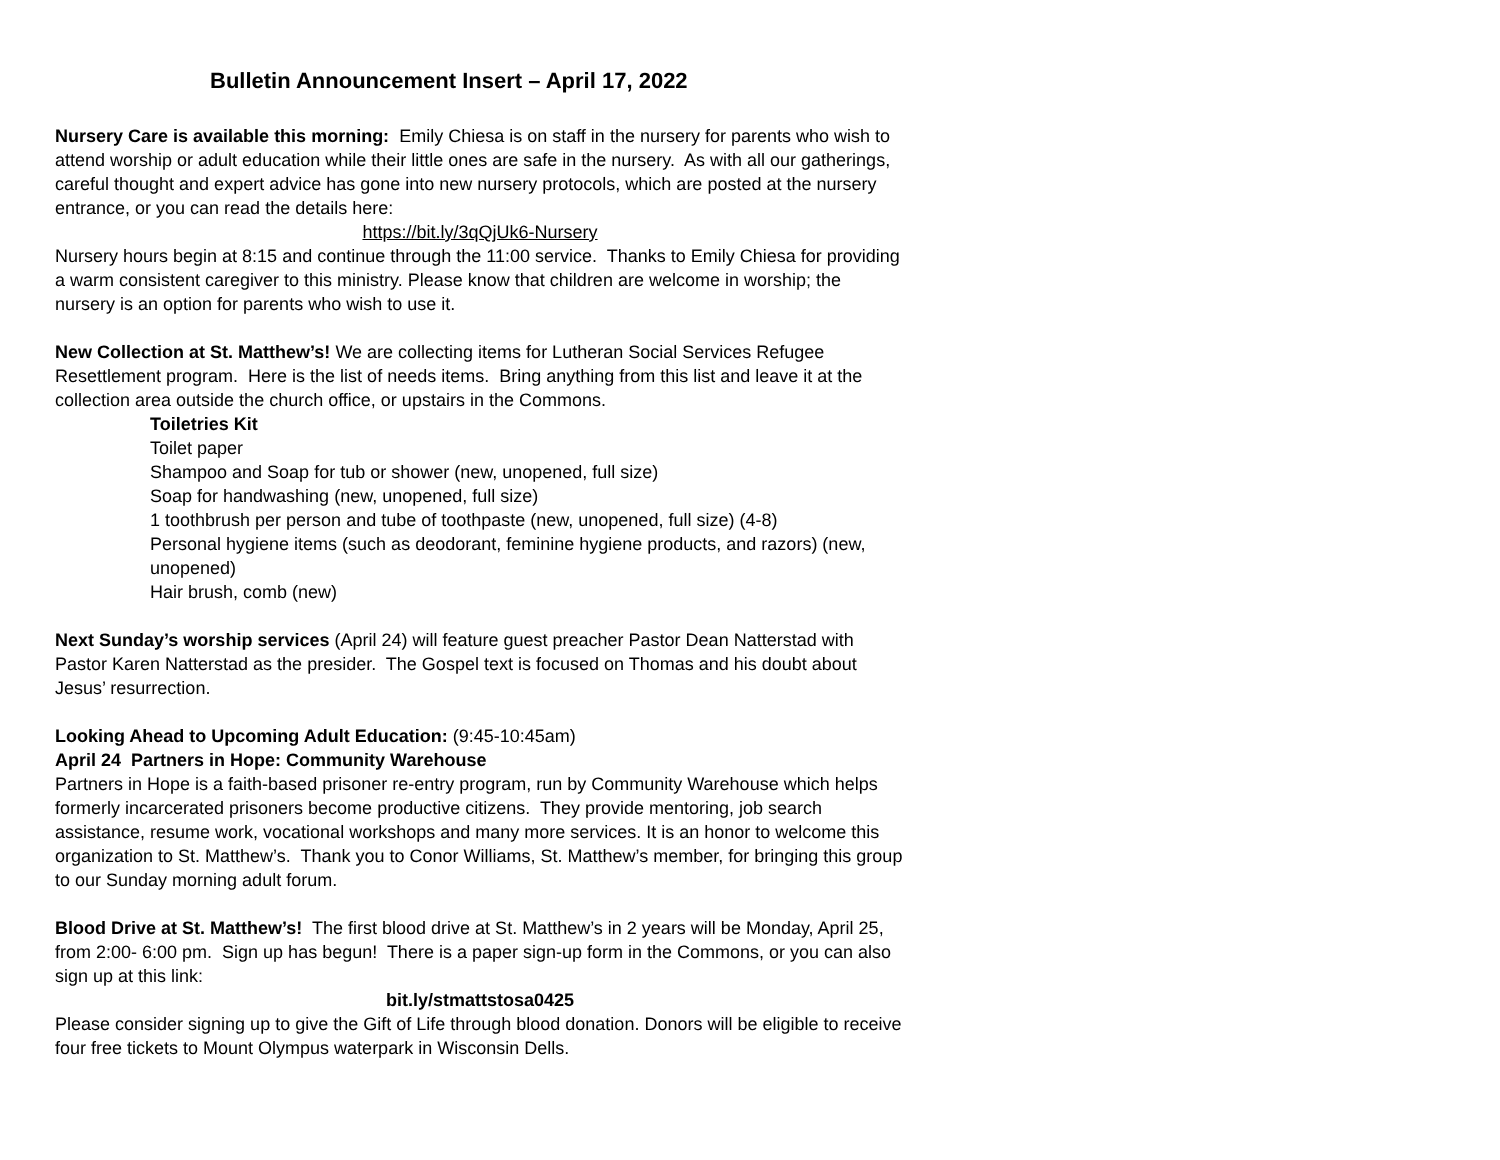Bulletin Announcement Insert – April 17, 2022
Nursery Care is available this morning: Emily Chiesa is on staff in the nursery for parents who wish to attend worship or adult education while their little ones are safe in the nursery. As with all our gatherings, careful thought and expert advice has gone into new nursery protocols, which are posted at the nursery entrance, or you can read the details here:
https://bit.ly/3qQjUk6-Nursery
Nursery hours begin at 8:15 and continue through the 11:00 service. Thanks to Emily Chiesa for providing a warm consistent caregiver to this ministry. Please know that children are welcome in worship; the nursery is an option for parents who wish to use it.
New Collection at St. Matthew’s! We are collecting items for Lutheran Social Services Refugee Resettlement program. Here is the list of needs items. Bring anything from this list and leave it at the collection area outside the church office, or upstairs in the Commons.
Toiletries Kit
Toilet paper
Shampoo and Soap for tub or shower (new, unopened, full size)
Soap for handwashing (new, unopened, full size)
1 toothbrush per person and tube of toothpaste (new, unopened, full size) (4-8)
Personal hygiene items (such as deodorant, feminine hygiene products, and razors) (new, unopened)
Hair brush, comb (new)
Next Sunday’s worship services (April 24) will feature guest preacher Pastor Dean Natterstad with Pastor Karen Natterstad as the presider. The Gospel text is focused on Thomas and his doubt about Jesus’ resurrection.
Looking Ahead to Upcoming Adult Education: (9:45-10:45am)
April 24 Partners in Hope: Community Warehouse
Partners in Hope is a faith-based prisoner re-entry program, run by Community Warehouse which helps formerly incarcerated prisoners become productive citizens. They provide mentoring, job search assistance, resume work, vocational workshops and many more services. It is an honor to welcome this organization to St. Matthew’s. Thank you to Conor Williams, St. Matthew’s member, for bringing this group to our Sunday morning adult forum.
Blood Drive at St. Matthew’s! The first blood drive at St. Matthew’s in 2 years will be Monday, April 25, from 2:00- 6:00 pm. Sign up has begun! There is a paper sign-up form in the Commons, or you can also sign up at this link:
bit.ly/stmattstosa0425
Please consider signing up to give the Gift of Life through blood donation. Donors will be eligible to receive four free tickets to Mount Olympus waterpark in Wisconsin Dells.